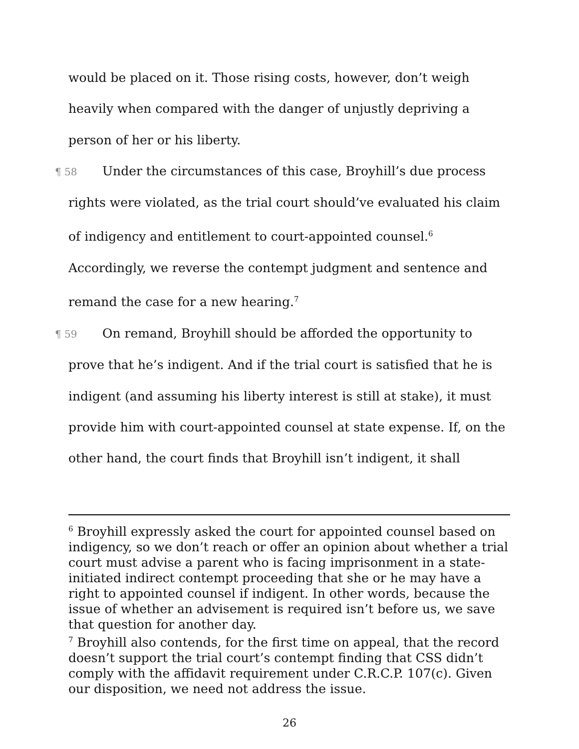would be placed on it. Those rising costs, however, don’t weigh heavily when compared with the danger of unjustly depriving a person of her or his liberty.
¶ 58 Under the circumstances of this case, Broyhill’s due process rights were violated, as the trial court should’ve evaluated his claim of indigency and entitlement to court-appointed counsel.<sup>6</sup> Accordingly, we reverse the contempt judgment and sentence and remand the case for a new hearing.<sup>7</sup>
¶ 59 On remand, Broyhill should be afforded the opportunity to prove that he’s indigent. And if the trial court is satisfied that he is indigent (and assuming his liberty interest is still at stake), it must provide him with court-appointed counsel at state expense. If, on the other hand, the court finds that Broyhill isn’t indigent, it shall
<sup>6</sup> Broyhill expressly asked the court for appointed counsel based on indigency, so we don’t reach or offer an opinion about whether a trial court must advise a parent who is facing imprisonment in a state-initiated indirect contempt proceeding that she or he may have a right to appointed counsel if indigent. In other words, because the issue of whether an advisement is required isn’t before us, we save that question for another day.
<sup>7</sup> Broyhill also contends, for the first time on appeal, that the record doesn’t support the trial court’s contempt finding that CSS didn’t comply with the affidavit requirement under C.R.C.P. 107(c). Given our disposition, we need not address the issue.
26